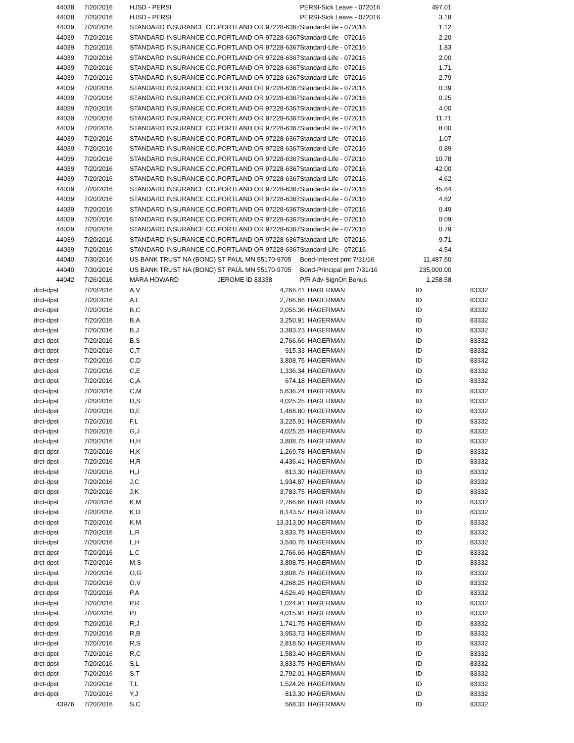| 44038 | 7/20/2016 | HJSD - PERSI | | PERSI-Sick Leave - 072016 | 497.01 | |
| 44038 | 7/20/2016 | HJSD - PERSI | | PERSI-Sick Leave - 072016 | 3.18 | |
| 44039 | 7/20/2016 | STANDARD INSURANCE CO. | PORTLAND OR 97228-6367 | Standard-Life - 072016 | 1.12 | |
| 44039 | 7/20/2016 | STANDARD INSURANCE CO. | PORTLAND OR 97228-6367 | Standard-Life - 072016 | 2.20 | |
| 44039 | 7/20/2016 | STANDARD INSURANCE CO. | PORTLAND OR 97228-6367 | Standard-Life - 072016 | 1.83 | |
| 44039 | 7/20/2016 | STANDARD INSURANCE CO. | PORTLAND OR 97228-6367 | Standard-Life - 072016 | 2.00 | |
| 44039 | 7/20/2016 | STANDARD INSURANCE CO. | PORTLAND OR 97228-6367 | Standard-Life - 072016 | 1.71 | |
| 44039 | 7/20/2016 | STANDARD INSURANCE CO. | PORTLAND OR 97228-6367 | Standard-Life - 072016 | 2.79 | |
| 44039 | 7/20/2016 | STANDARD INSURANCE CO. | PORTLAND OR 97228-6367 | Standard-Life - 072016 | 0.39 | |
| 44039 | 7/20/2016 | STANDARD INSURANCE CO. | PORTLAND OR 97228-6367 | Standard-Life - 072016 | 0.25 | |
| 44039 | 7/20/2016 | STANDARD INSURANCE CO. | PORTLAND OR 97228-6367 | Standard-Life - 072016 | 4.00 | |
| 44039 | 7/20/2016 | STANDARD INSURANCE CO. | PORTLAND OR 97228-6367 | Standard-Life - 072016 | 11.71 | |
| 44039 | 7/20/2016 | STANDARD INSURANCE CO. | PORTLAND OR 97228-6367 | Standard-Life - 072016 | 8.00 | |
| 44039 | 7/20/2016 | STANDARD INSURANCE CO. | PORTLAND OR 97228-6367 | Standard-Life - 072016 | 1.07 | |
| 44039 | 7/20/2016 | STANDARD INSURANCE CO. | PORTLAND OR 97228-6367 | Standard-Life - 072016 | 0.89 | |
| 44039 | 7/20/2016 | STANDARD INSURANCE CO. | PORTLAND OR 97228-6367 | Standard-Life - 072016 | 10.78 | |
| 44039 | 7/20/2016 | STANDARD INSURANCE CO. | PORTLAND OR 97228-6367 | Standard-Life - 072016 | 42.00 | |
| 44039 | 7/20/2016 | STANDARD INSURANCE CO. | PORTLAND OR 97228-6367 | Standard-Life - 072016 | 4.62 | |
| 44039 | 7/20/2016 | STANDARD INSURANCE CO. | PORTLAND OR 97228-6367 | Standard-Life - 072016 | 45.84 | |
| 44039 | 7/20/2016 | STANDARD INSURANCE CO. | PORTLAND OR 97228-6367 | Standard-Life - 072016 | 4.82 | |
| 44039 | 7/20/2016 | STANDARD INSURANCE CO. | PORTLAND OR 97228-6367 | Standard-Life - 072016 | 0.49 | |
| 44039 | 7/20/2016 | STANDARD INSURANCE CO. | PORTLAND OR 97228-6367 | Standard-Life - 072016 | 0.09 | |
| 44039 | 7/20/2016 | STANDARD INSURANCE CO. | PORTLAND OR 97228-6367 | Standard-Life - 072016 | 0.79 | |
| 44039 | 7/20/2016 | STANDARD INSURANCE CO. | PORTLAND OR 97228-6367 | Standard-Life - 072016 | 9.71 | |
| 44039 | 7/20/2016 | STANDARD INSURANCE CO. | PORTLAND OR 97228-6367 | Standard-Life - 072016 | 4.54 | |
| 44040 | 7/30/2016 | US BANK TRUST NA (BOND) | ST PAUL MN 55170-9705 | Bond-Interest pmt 7/31/16 | 11,487.50 | |
| 44040 | 7/30/2016 | US BANK TRUST NA (BOND) | ST PAUL MN 55170-9705 | Bond-Principal pmt 7/31/16 | 235,000.00 | |
| 44042 | 7/26/2016 | MARA HOWARD | JEROME ID 83338 | P/R Adv-SignOn Bonus | 1,258.58 | |
| drct-dpst | 7/20/2016 | A,V | 4,266.41 | HAGERMAN | ID | 83332 |
| drct-dpst | 7/20/2016 | A,L | 2,766.66 | HAGERMAN | ID | 83332 |
| drct-dpst | 7/20/2016 | B,C | 2,055.36 | HAGERMAN | ID | 83332 |
| drct-dpst | 7/20/2016 | B,A | 3,250.91 | HAGERMAN | ID | 83332 |
| drct-dpst | 7/20/2016 | B,J | 3,383.23 | HAGERMAN | ID | 83332 |
| drct-dpst | 7/20/2016 | B,S | 2,766.66 | HAGERMAN | ID | 83332 |
| drct-dpst | 7/20/2016 | C,T | 915.33 | HAGERMAN | ID | 83332 |
| drct-dpst | 7/20/2016 | C,D | 3,808.75 | HAGERMAN | ID | 83332 |
| drct-dpst | 7/20/2016 | C,E | 1,336.34 | HAGERMAN | ID | 83332 |
| drct-dpst | 7/20/2016 | C,A | 674.18 | HAGERMAN | ID | 83332 |
| drct-dpst | 7/20/2016 | C,M | 5,636.24 | HAGERMAN | ID | 83332 |
| drct-dpst | 7/20/2016 | D,S | 4,025.25 | HAGERMAN | ID | 83332 |
| drct-dpst | 7/20/2016 | D,E | 1,468.80 | HAGERMAN | ID | 83332 |
| drct-dpst | 7/20/2016 | F,L | 3,225.91 | HAGERMAN | ID | 83332 |
| drct-dpst | 7/20/2016 | G,J | 4,025.25 | HAGERMAN | ID | 83332 |
| drct-dpst | 7/20/2016 | H,H | 3,808.75 | HAGERMAN | ID | 83332 |
| drct-dpst | 7/20/2016 | H,K | 1,269.78 | HAGERMAN | ID | 83332 |
| drct-dpst | 7/20/2016 | H,R | 4,436.41 | HAGERMAN | ID | 83332 |
| drct-dpst | 7/20/2016 | H,J | 813.30 | HAGERMAN | ID | 83332 |
| drct-dpst | 7/20/2016 | J,C | 1,934.87 | HAGERMAN | ID | 83332 |
| drct-dpst | 7/20/2016 | J,K | 3,783.75 | HAGERMAN | ID | 83332 |
| drct-dpst | 7/20/2016 | K,M | 2,766.66 | HAGERMAN | ID | 83332 |
| drct-dpst | 7/20/2016 | K,D | 8,143.57 | HAGERMAN | ID | 83332 |
| drct-dpst | 7/20/2016 | K,M | 13,313.00 | HAGERMAN | ID | 83332 |
| drct-dpst | 7/20/2016 | L,R | 3,833.75 | HAGERMAN | ID | 83332 |
| drct-dpst | 7/20/2016 | L,H | 3,540.75 | HAGERMAN | ID | 83332 |
| drct-dpst | 7/20/2016 | L,C | 2,766.66 | HAGERMAN | ID | 83332 |
| drct-dpst | 7/20/2016 | M,S | 3,808.75 | HAGERMAN | ID | 83332 |
| drct-dpst | 7/20/2016 | O,G | 3,808.75 | HAGERMAN | ID | 83332 |
| drct-dpst | 7/20/2016 | O,V | 4,268.25 | HAGERMAN | ID | 83332 |
| drct-dpst | 7/20/2016 | P,A | 4,626.49 | HAGERMAN | ID | 83332 |
| drct-dpst | 7/20/2016 | P,R | 1,024.91 | HAGERMAN | ID | 83332 |
| drct-dpst | 7/20/2016 | P,L | 4,015.91 | HAGERMAN | ID | 83332 |
| drct-dpst | 7/20/2016 | R,J | 1,741.75 | HAGERMAN | ID | 83332 |
| drct-dpst | 7/20/2016 | R,B | 3,953.73 | HAGERMAN | ID | 83332 |
| drct-dpst | 7/20/2016 | R,S | 2,818.50 | HAGERMAN | ID | 83332 |
| drct-dpst | 7/20/2016 | R,C | 1,583.40 | HAGERMAN | ID | 83332 |
| drct-dpst | 7/20/2016 | S,L | 3,833.75 | HAGERMAN | ID | 83332 |
| drct-dpst | 7/20/2016 | S,T | 2,792.01 | HAGERMAN | ID | 83332 |
| drct-dpst | 7/20/2016 | T,L | 1,524.26 | HAGERMAN | ID | 83332 |
| drct-dpst | 7/20/2016 | Y,J | 813.30 | HAGERMAN | ID | 83332 |
| 43976 | 7/20/2016 | S,C | 568.33 | HAGERMAN | ID | 83332 |